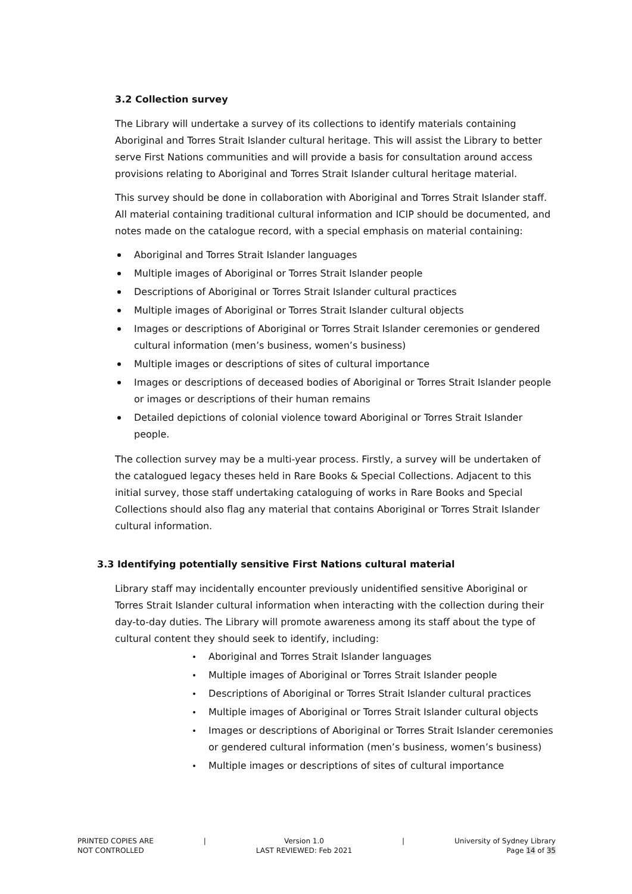3.2 Collection survey
The Library will undertake a survey of its collections to identify materials containing Aboriginal and Torres Strait Islander cultural heritage. This will assist the Library to better serve First Nations communities and will provide a basis for consultation around access provisions relating to Aboriginal and Torres Strait Islander cultural heritage material.
This survey should be done in collaboration with Aboriginal and Torres Strait Islander staff. All material containing traditional cultural information and ICIP should be documented, and notes made on the catalogue record, with a special emphasis on material containing:
Aboriginal and Torres Strait Islander languages
Multiple images of Aboriginal or Torres Strait Islander people
Descriptions of Aboriginal or Torres Strait Islander cultural practices
Multiple images of Aboriginal or Torres Strait Islander cultural objects
Images or descriptions of Aboriginal or Torres Strait Islander ceremonies or gendered cultural information (men’s business, women’s business)
Multiple images or descriptions of sites of cultural importance
Images or descriptions of deceased bodies of Aboriginal or Torres Strait Islander people or images or descriptions of their human remains
Detailed depictions of colonial violence toward Aboriginal or Torres Strait Islander people.
The collection survey may be a multi-year process. Firstly, a survey will be undertaken of the catalogued legacy theses held in Rare Books & Special Collections. Adjacent to this initial survey, those staff undertaking cataloguing of works in Rare Books and Special Collections should also flag any material that contains Aboriginal or Torres Strait Islander cultural information.
3.3 Identifying potentially sensitive First Nations cultural material
Library staff may incidentally encounter previously unidentified sensitive Aboriginal or Torres Strait Islander cultural information when interacting with the collection during their day-to-day duties. The Library will promote awareness among its staff about the type of cultural content they should seek to identify, including:
Aboriginal and Torres Strait Islander languages
Multiple images of Aboriginal or Torres Strait Islander people
Descriptions of Aboriginal or Torres Strait Islander cultural practices
Multiple images of Aboriginal or Torres Strait Islander cultural objects
Images or descriptions of Aboriginal or Torres Strait Islander ceremonies or gendered cultural information (men’s business, women’s business)
Multiple images or descriptions of sites of cultural importance
PRINTED COPIES ARE
NOT CONTROLLED
| Version 1.0
LAST REVIEWED: Feb 2021
| University of Sydney Library
Page 14 of 35